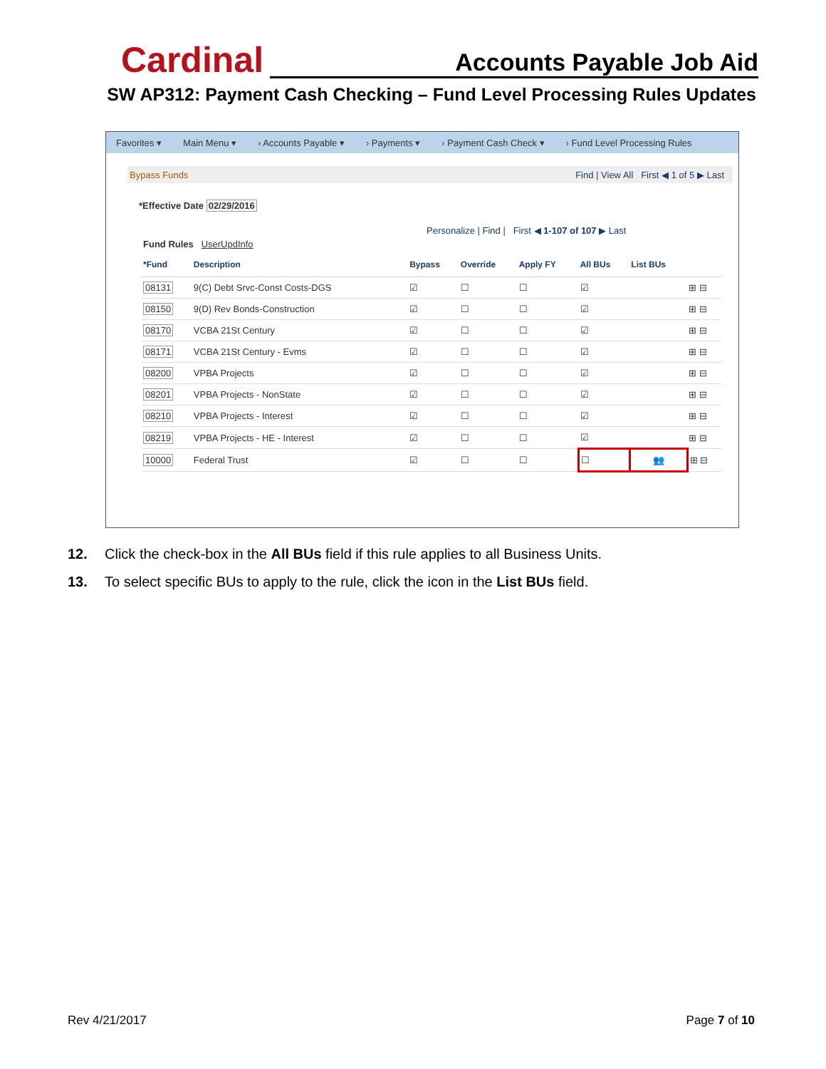Cardinal Accounts Payable Job Aid
SW AP312: Payment Cash Checking – Fund Level Processing Rules Updates
Favorites ▾ Main Menu ▾ › Accounts Payable ▾ › Payments ▾ › Payment Cash Check ▾ › Fund Level Processing Rules
Bypass Funds Find | View All First ◀ 1 of 5 ▶ Last
*Effective Date 02/29/2016
Personalize | Find | First ◀ 1-107 of 107 ▶ Last
Fund Rules UserUpdInfo
| *Fund | Description | Bypass | Override | Apply FY | All BUs | List BUs | |
| --- | --- | --- | --- | --- | --- | --- | --- |
| 08131 | 9(C) Debt Srvc-Const Costs-DGS | ☑ | ☐ | ☐ | ☑ | | ⊞ ⊟ |
| 08150 | 9(D) Rev Bonds-Construction | ☑ | ☐ | ☐ | ☑ | | ⊞ ⊟ |
| 08170 | VCBA 21St Century | ☑ | ☐ | ☐ | ☑ | | ⊞ ⊟ |
| 08171 | VCBA 21St Century - Evms | ☑ | ☐ | ☐ | ☑ | | ⊞ ⊟ |
| 08200 | VPBA Projects | ☑ | ☐ | ☐ | ☑ | | ⊞ ⊟ |
| 08201 | VPBA Projects - NonState | ☑ | ☐ | ☐ | ☑ | | ⊞ ⊟ |
| 08210 | VPBA Projects - Interest | ☑ | ☐ | ☐ | ☑ | | ⊞ ⊟ |
| 08219 | VPBA Projects - HE - Interest | ☑ | ☐ | ☐ | ☑ | | ⊞ ⊟ |
| 10000 | Federal Trust | ☑ | ☐ | ☐ | ☐ | 👥 | ⊞ ⊟ |
12. Click the check-box in the All BUs field if this rule applies to all Business Units.
13. To select specific BUs to apply to the rule, click the icon in the List BUs field.
Rev 4/21/2017 Page 7 of 10